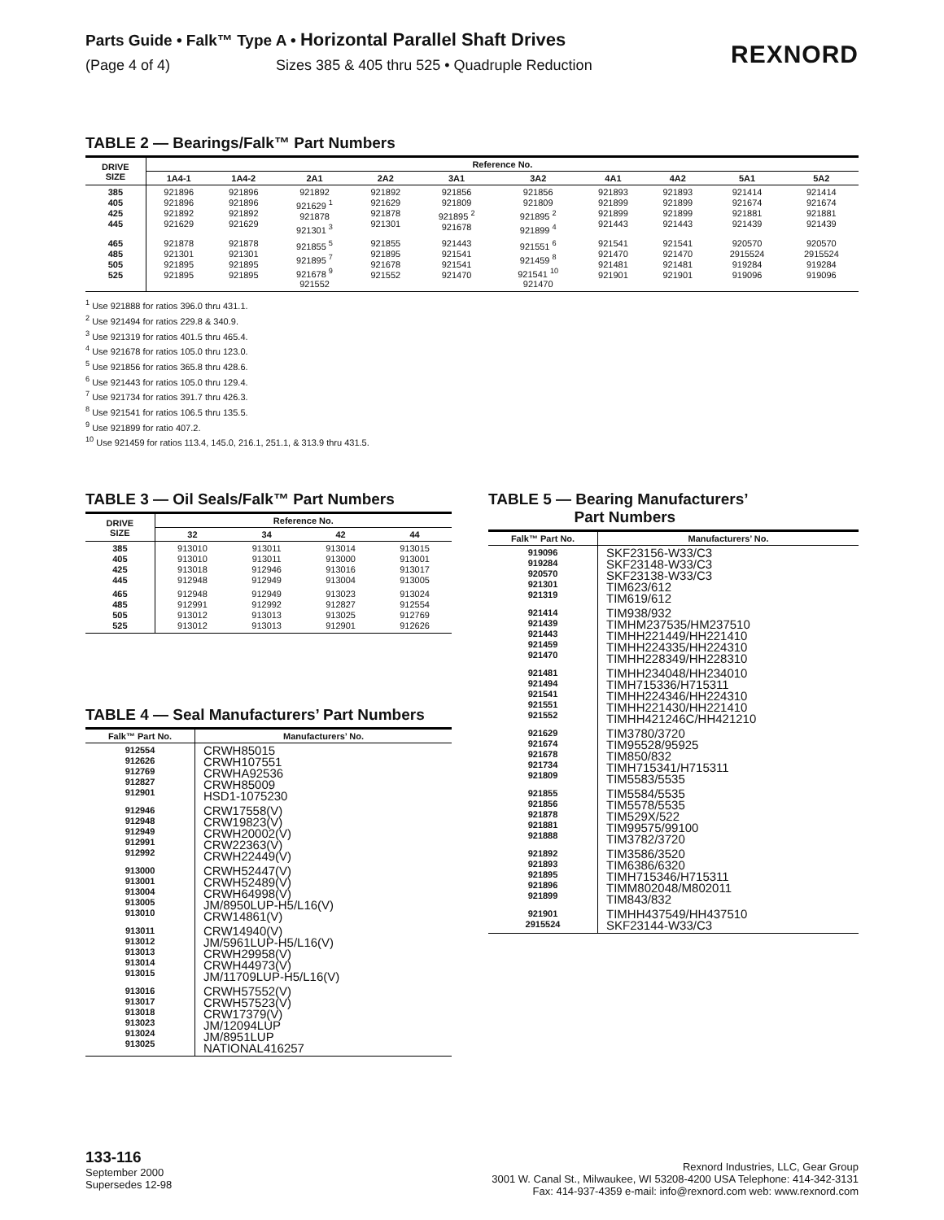Parts Guide • Falk™ Type A • Horizontal Parallel Shaft Drives
(Page 4 of 4) Sizes 385 & 405 thru 525 • Quadruple Reduction
REXNORD
TABLE 2 — Bearings/Falk™ Part Numbers
| DRIVE SIZE | Reference No. | | | | | | | | | |
| --- | --- | --- | --- | --- | --- | --- | --- | --- | --- | --- |
| | 1A4-1 | 1A4-2 | 2A1 | 2A2 | 3A1 | 3A2 | 4A1 | 4A2 | 5A1 | 5A2 |
| 385 405 425 445 | 921896 921896 921892 921629 | 921896 921896 921892 921629 | 921892 921629 <sup>1</sup> 921878 921301 <sup>3</sup> | 921892 921629 921878 921301 | 921856 921809 921895 <sup>2</sup> 921678 | 921856 921809 921895 <sup>2</sup> 921899 <sup>4</sup> | 921893 921899 921899 921443 | 921893 921899 921899 921443 | 921414 921674 921881 921439 | 921414 921674 921881 921439 |
| 465 485 505 525 | 921878 921301 921895 921895 | 921878 921301 921895 921895 | 921855 <sup>5</sup> 921895 <sup>7</sup> 921678 <sup>9</sup> 921552 | 921855 921895 921678 921552 | 921443 921541 921541 921470 | 921551 <sup>6</sup> 921459 <sup>8</sup> 921541 <sup>10</sup> 921470 | 921541 921470 921481 921901 | 921541 921470 921481 921901 | 920570 2915524 919284 919096 | 920570 2915524 919284 919096 |
<sup>1</sup> Use 921888 for ratios 396.0 thru 431.1.
<sup>2</sup> Use 921494 for ratios 229.8 & 340.9.
<sup>3</sup> Use 921319 for ratios 401.5 thru 465.4.
<sup>4</sup> Use 921678 for ratios 105.0 thru 123.0.
<sup>5</sup> Use 921856 for ratios 365.8 thru 428.6.
<sup>6</sup> Use 921443 for ratios 105.0 thru 129.4.
<sup>7</sup> Use 921734 for ratios 391.7 thru 426.3.
<sup>8</sup> Use 921541 for ratios 106.5 thru 135.5.
<sup>9</sup> Use 921899 for ratio 407.2.
<sup>10</sup> Use 921459 for ratios 113.4, 145.0, 216.1, 251.1, & 313.9 thru 431.5.
TABLE 3 — Oil Seals/Falk™ Part Numbers
| DRIVE SIZE | Reference No. | | | |
| --- | --- | --- | --- | --- |
| | 32 | 34 | 42 | 44 |
| 385 405 425 445 | 913010 913010 913018 912948 | 913011 913011 912946 912949 | 913014 913000 913016 913004 | 913015 913001 913017 913005 |
| 465 485 505 525 | 912948 912991 913012 913012 | 912949 912992 913013 913013 | 913023 912827 913025 912901 | 913024 912554 912769 912626 |
TABLE 4 — Seal Manufacturers’ Part Numbers
| Falk™ Part No. | Manufacturers’ No. |
| --- | --- |
| 912554 912626 912769 912827 912901 | CRWH85015 CRWH107551 CRWHA92536 CRWH85009 HSD1-1075230 |
| 912946 912948 912949 912991 912992 | CRW17558(V) CRW19823(V) CRWH20002(V) CRW22363(V) CRWH22449(V) |
| 913000 913001 913004 913005 913010 | CRWH52447(V) CRWH52489(V) CRWH64998(V) JM/8950LUP-H5/L16(V) CRW14861(V) |
| 913011 913012 913013 913014 913015 | CRW14940(V) JM/5961LUP-H5/L16(V) CRWH29958(V) CRWH44973(V) JM/11709LUP-H5/L16(V) |
| 913016 913017 913018 913023 913024 913025 | CRWH57552(V) CRWH57523(V) CRW17379(V) JM/12094LUP JM/8951LUP NATIONAL416257 |
TABLE 5 — Bearing Manufacturers’
Part Numbers
| Falk™ Part No. | Manufacturers’ No. |
| --- | --- |
| 919096 919284 920570 921301 921319 | SKF23156-W33/C3 SKF23148-W33/C3 SKF23138-W33/C3 TIM623/612 TIM619/612 |
| 921414 921439 921443 921459 921470 | TIM938/932 TIMHM237535/HM237510 TIMHH221449/HH221410 TIMHH224335/HH224310 TIMHH228349/HH228310 |
| 921481 921494 921541 921551 921552 | TIMHH234048/HH234010 TIMH715336/H715311 TIMHH224346/HH224310 TIMHH221430/HH221410 TIMHH421246C/HH421210 |
| 921629 921674 921678 921734 921809 | TIM3780/3720 TIM95528/95925 TIM850/832 TIMH715341/H715311 TIM5583/5535 |
| 921855 921856 921878 921881 921888 | TIM5584/5535 TIM5578/5535 TIM529X/522 TIM99575/99100 TIM3782/3720 |
| 921892 921893 921895 921896 921899 | TIM3586/3520 TIM6386/6320 TIMH715346/H715311 TIMM802048/M802011 TIM843/832 |
| 921901 2915524 | TIMHH437549/HH437510 SKF23144-W33/C3 |
133-116
September 2000
Supersedes 12-98
Rexnord Industries, LLC, Gear Group
3001 W. Canal St., Milwaukee, WI 53208-4200 USA Telephone: 414-342-3131
Fax: 414-937-4359 e-mail: info@rexnord.com web: www.rexnord.com